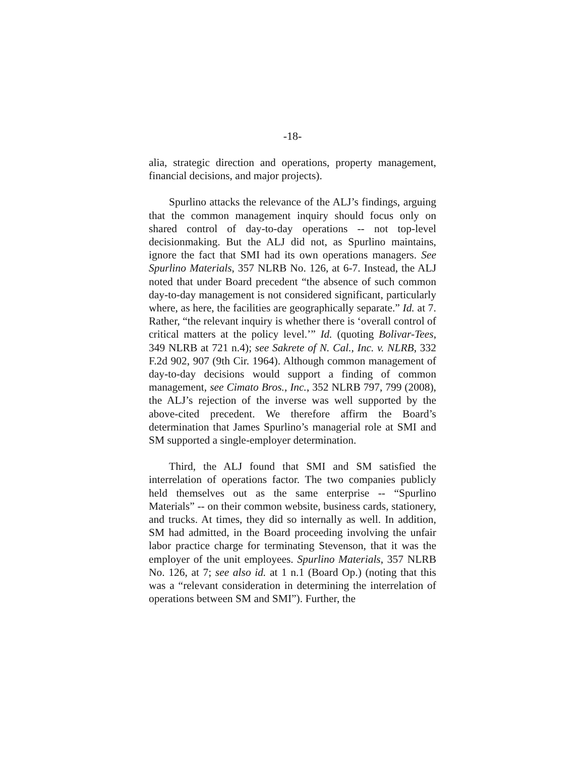-18-
alia, strategic direction and operations, property management, financial decisions, and major projects).
Spurlino attacks the relevance of the ALJ’s findings, arguing that the common management inquiry should focus only on shared control of day-to-day operations -- not top-level decisionmaking. But the ALJ did not, as Spurlino maintains, ignore the fact that SMI had its own operations managers. See Spurlino Materials, 357 NLRB No. 126, at 6-7. Instead, the ALJ noted that under Board precedent “the absence of such common day-to-day management is not considered significant, particularly where, as here, the facilities are geographically separate.” Id. at 7. Rather, “the relevant inquiry is whether there is ‘overall control of critical matters at the policy level.’” Id. (quoting Bolivar-Tees, 349 NLRB at 721 n.4); see Sakrete of N. Cal., Inc. v. NLRB, 332 F.2d 902, 907 (9th Cir. 1964). Although common management of day-to-day decisions would support a finding of common management, see Cimato Bros., Inc., 352 NLRB 797, 799 (2008), the ALJ’s rejection of the inverse was well supported by the above-cited precedent. We therefore affirm the Board’s determination that James Spurlino’s managerial role at SMI and SM supported a single-employer determination.
Third, the ALJ found that SMI and SM satisfied the interrelation of operations factor. The two companies publicly held themselves out as the same enterprise -- “Spurlino Materials” -- on their common website, business cards, stationery, and trucks. At times, they did so internally as well. In addition, SM had admitted, in the Board proceeding involving the unfair labor practice charge for terminating Stevenson, that it was the employer of the unit employees. Spurlino Materials, 357 NLRB No. 126, at 7; see also id. at 1 n.1 (Board Op.) (noting that this was a “relevant consideration in determining the interrelation of operations between SM and SMI”). Further, the